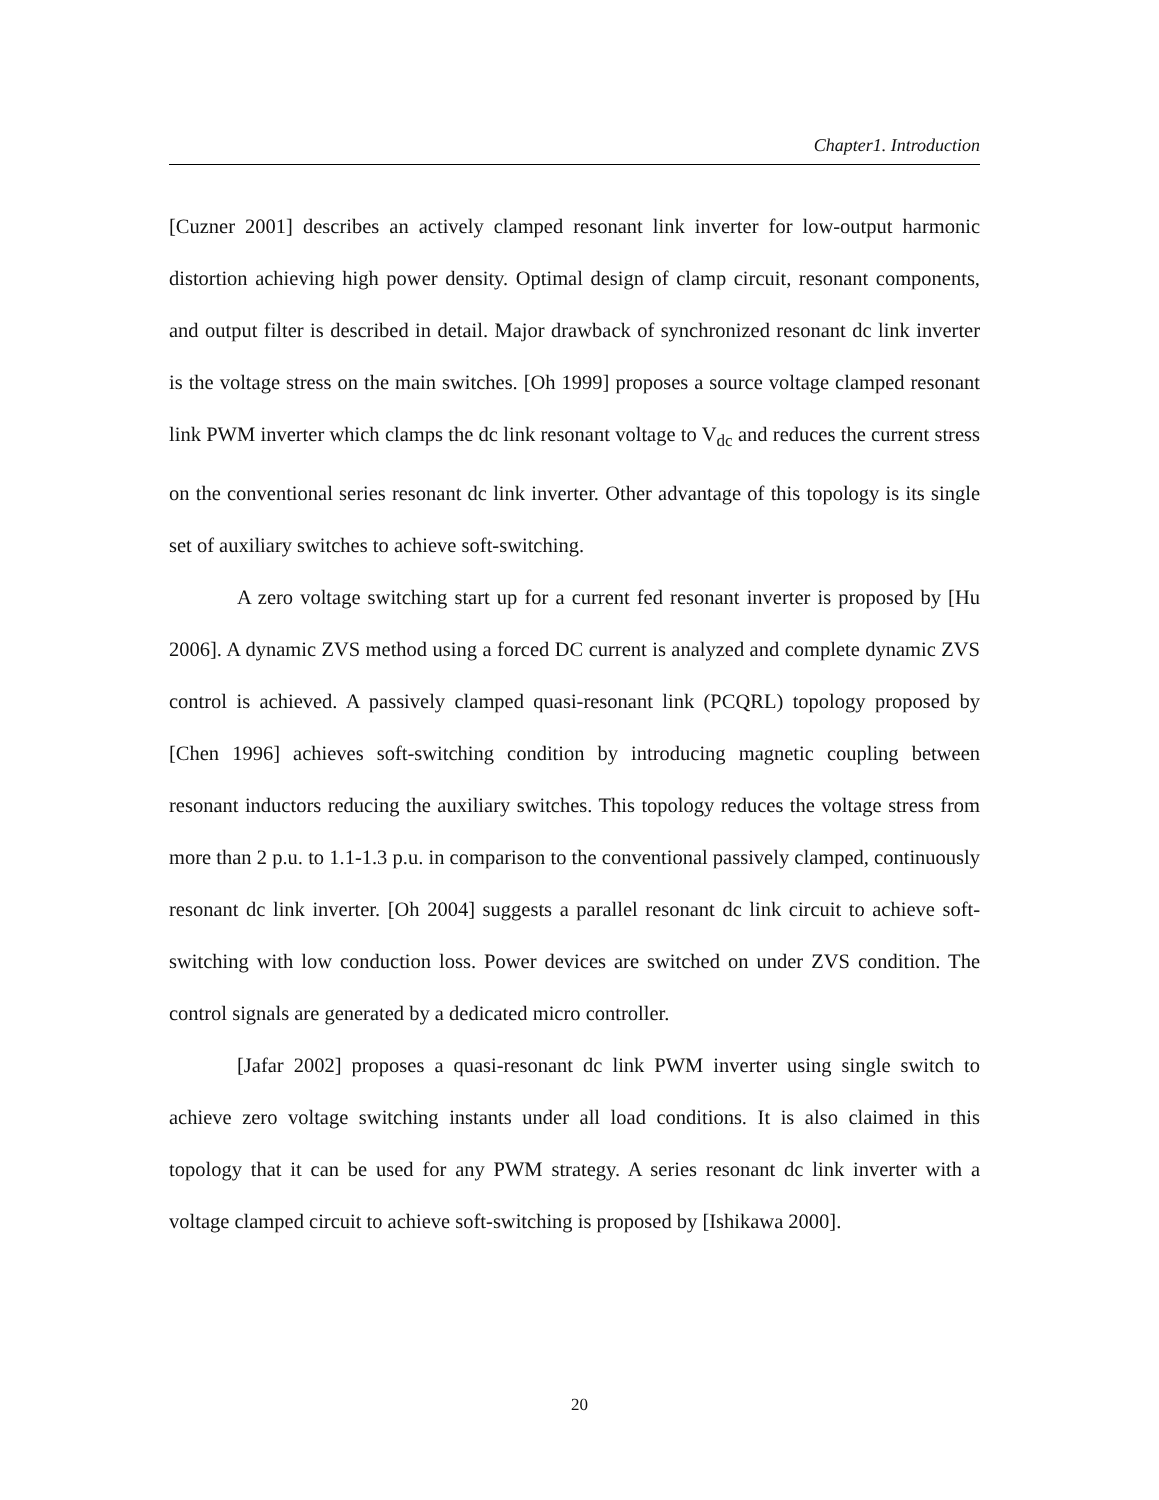Chapter1. Introduction
[Cuzner 2001] describes an actively clamped resonant link inverter for low-output harmonic distortion achieving high power density. Optimal design of clamp circuit, resonant components, and output filter is described in detail. Major drawback of synchronized resonant dc link inverter is the voltage stress on the main switches. [Oh 1999] proposes a source voltage clamped resonant link PWM inverter which clamps the dc link resonant voltage to V<sub>dc</sub> and reduces the current stress on the conventional series resonant dc link inverter. Other advantage of this topology is its single set of auxiliary switches to achieve soft-switching.
A zero voltage switching start up for a current fed resonant inverter is proposed by [Hu 2006]. A dynamic ZVS method using a forced DC current is analyzed and complete dynamic ZVS control is achieved. A passively clamped quasi-resonant link (PCQRL) topology proposed by [Chen 1996] achieves soft-switching condition by introducing magnetic coupling between resonant inductors reducing the auxiliary switches. This topology reduces the voltage stress from more than 2 p.u. to 1.1-1.3 p.u. in comparison to the conventional passively clamped, continuously resonant dc link inverter. [Oh 2004] suggests a parallel resonant dc link circuit to achieve soft-switching with low conduction loss. Power devices are switched on under ZVS condition. The control signals are generated by a dedicated micro controller.
[Jafar 2002] proposes a quasi-resonant dc link PWM inverter using single switch to achieve zero voltage switching instants under all load conditions. It is also claimed in this topology that it can be used for any PWM strategy. A series resonant dc link inverter with a voltage clamped circuit to achieve soft-switching is proposed by [Ishikawa 2000].
20